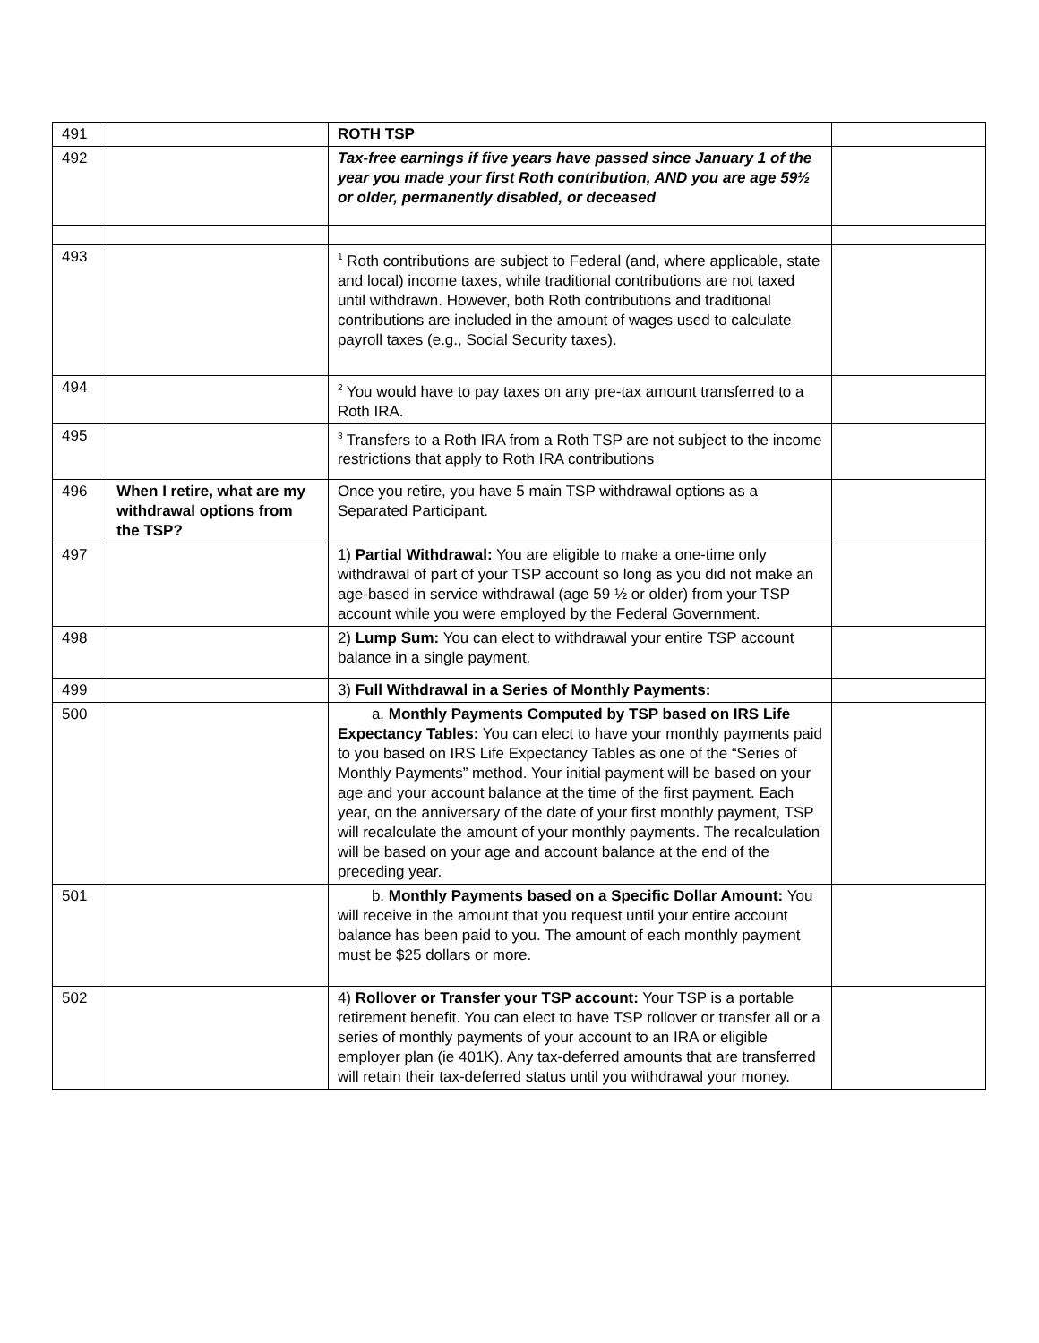| 491 | | ROTH TSP | |
| 492 | | Tax-free earnings if five years have passed since January 1 of the year you made your first Roth contribution, AND you are age 59½ or older, permanently disabled, or deceased | |
| 493 | | <sup>1</sup> Roth contributions are subject to Federal (and, where applicable, state and local) income taxes, while traditional contributions are not taxed until withdrawn. However, both Roth contributions and traditional contributions are included in the amount of wages used to calculate payroll taxes (e.g., Social Security taxes). | |
| 494 | | <sup>2</sup> You would have to pay taxes on any pre-tax amount transferred to a Roth IRA. | |
| 495 | | <sup>3</sup> Transfers to a Roth IRA from a Roth TSP are not subject to the income restrictions that apply to Roth IRA contributions | |
| 496 | When I retire, what are my withdrawal options from the TSP? | Once you retire, you have 5 main TSP withdrawal options as a Separated Participant. | |
| 497 | | 1) Partial Withdrawal: You are eligible to make a one-time only withdrawal of part of your TSP account so long as you did not make an age-based in service withdrawal (age 59 ½ or older) from your TSP account while you were employed by the Federal Government. | |
| 498 | | 2) Lump Sum: You can elect to withdrawal your entire TSP account balance in a single payment. | |
| 499 | | 3) Full Withdrawal in a Series of Monthly Payments: | |
| 500 | | a. Monthly Payments Computed by TSP based on IRS Life Expectancy Tables: You can elect to have your monthly payments paid to you based on IRS Life Expectancy Tables as one of the “Series of Monthly Payments” method. Your initial payment will be based on your age and your account balance at the time of the first payment. Each year, on the anniversary of the date of your first monthly payment, TSP will recalculate the amount of your monthly payments. The recalculation will be based on your age and account balance at the end of the preceding year. | |
| 501 | | b. Monthly Payments based on a Specific Dollar Amount: You will receive in the amount that you request until your entire account balance has been paid to you. The amount of each monthly payment must be $25 dollars or more. | |
| 502 | | 4) Rollover or Transfer your TSP account: Your TSP is a portable retirement benefit. You can elect to have TSP rollover or transfer all or a series of monthly payments of your account to an IRA or eligible employer plan (ie 401K). Any tax-deferred amounts that are transferred will retain their tax-deferred status until you withdrawal your money. | |